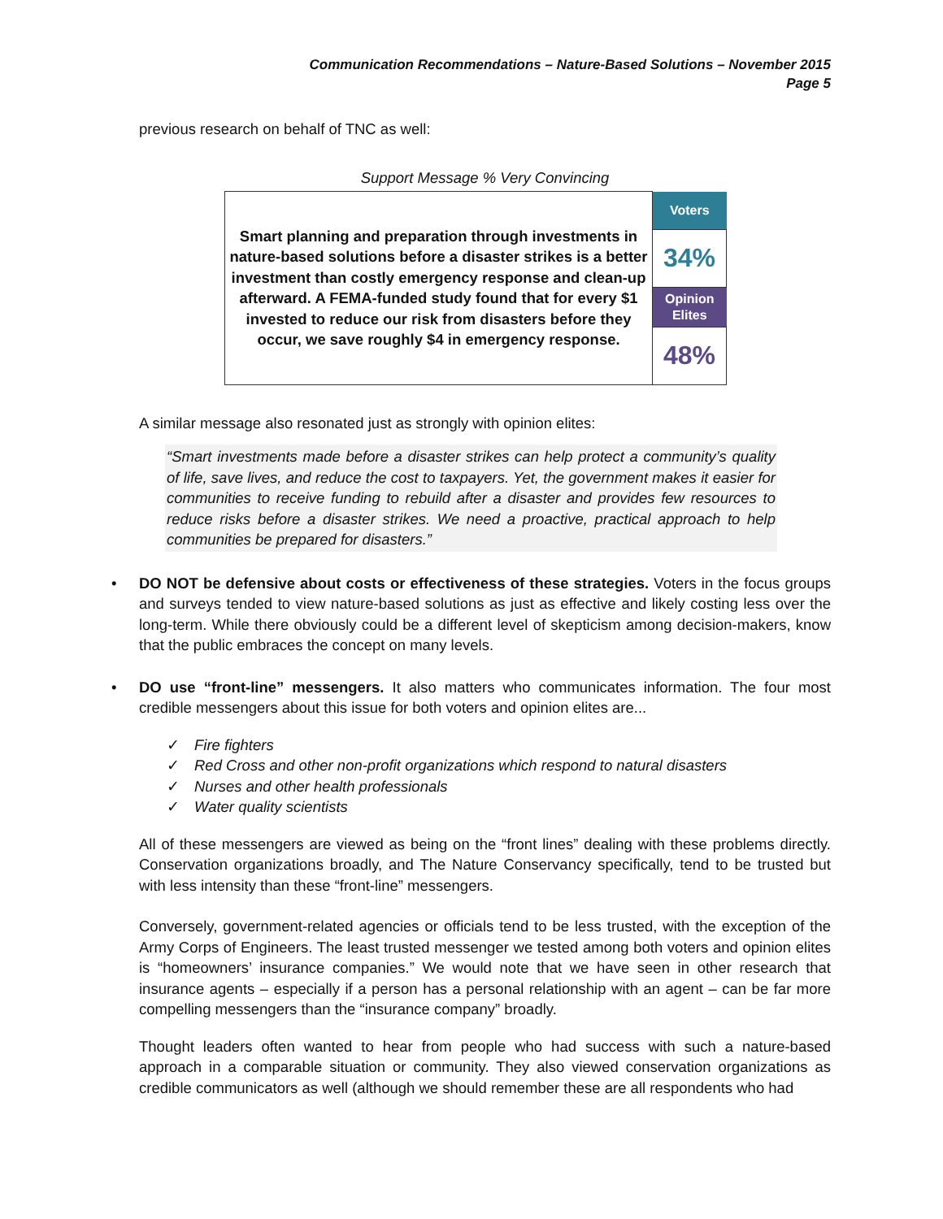Communication Recommendations – Nature-Based Solutions – November 2015
Page 5
previous research on behalf of TNC as well:
Support Message % Very Convincing
| Smart planning and preparation through investments in nature-based solutions before a disaster strikes is a better investment than costly emergency response and clean-up afterward. A FEMA-funded study found that for every $1 invested to reduce our risk from disasters before they occur, we save roughly $4 in emergency response. | Voters |
| | 34% |
| | Opinion Elites |
| | 48% |
A similar message also resonated just as strongly with opinion elites:
“Smart investments made before a disaster strikes can help protect a community’s quality of life, save lives, and reduce the cost to taxpayers. Yet, the government makes it easier for communities to receive funding to rebuild after a disaster and provides few resources to reduce risks before a disaster strikes. We need a proactive, practical approach to help communities be prepared for disasters.”
• DO NOT be defensive about costs or effectiveness of these strategies. Voters in the focus groups and surveys tended to view nature-based solutions as just as effective and likely costing less over the long-term. While there obviously could be a different level of skepticism among decision-makers, know that the public embraces the concept on many levels.
• DO use “front-line” messengers. It also matters who communicates information. The four most credible messengers about this issue for both voters and opinion elites are...
✓ Fire fighters
✓ Red Cross and other non-profit organizations which respond to natural disasters
✓ Nurses and other health professionals
✓ Water quality scientists
All of these messengers are viewed as being on the “front lines” dealing with these problems directly. Conservation organizations broadly, and The Nature Conservancy specifically, tend to be trusted but with less intensity than these “front-line” messengers.
Conversely, government-related agencies or officials tend to be less trusted, with the exception of the Army Corps of Engineers. The least trusted messenger we tested among both voters and opinion elites is “homeowners’ insurance companies.” We would note that we have seen in other research that insurance agents – especially if a person has a personal relationship with an agent – can be far more compelling messengers than the “insurance company” broadly.
Thought leaders often wanted to hear from people who had success with such a nature-based approach in a comparable situation or community. They also viewed conservation organizations as credible communicators as well (although we should remember these are all respondents who had